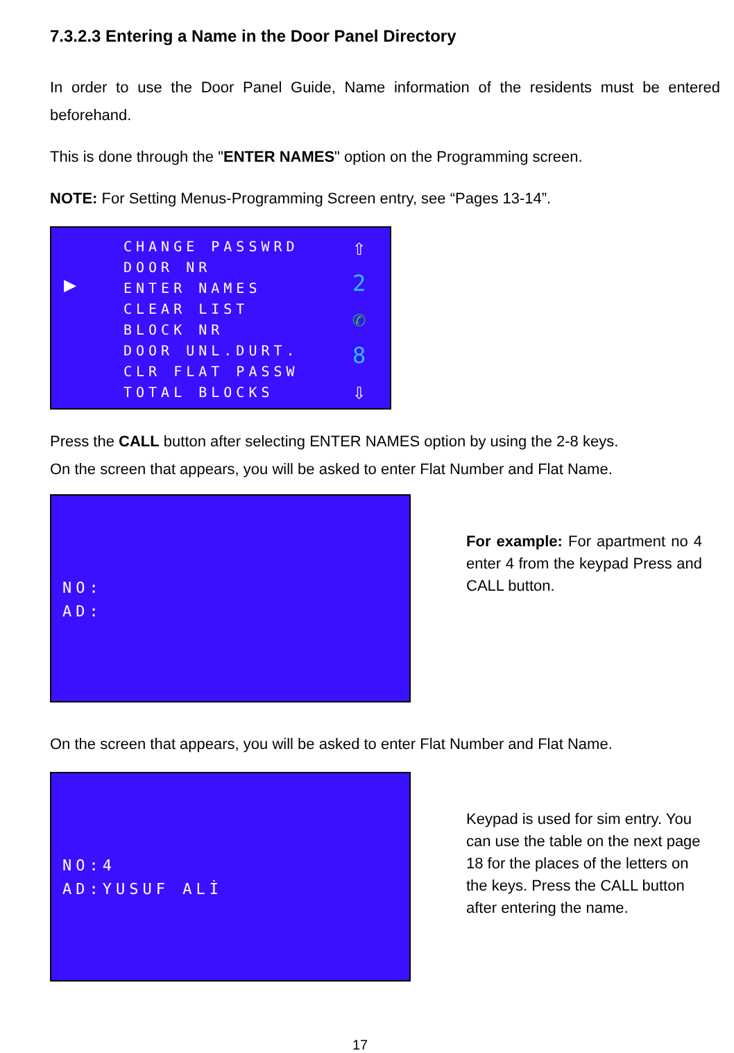7.3.2.3 Entering a Name in the Door Panel Directory
In order to use the Door Panel Guide, Name information of the residents must be entered beforehand.
This is done through the "ENTER NAMES" option on the Programming screen.
NOTE: For Setting Menus-Programming Screen entry, see “Pages 13-14”.
▶
CHANGE PASSWRD
DOOR NR
ENTER NAMES
CLEAR LIST
BLOCK NR
DOOR UNL.DURT.
CLR FLAT PASSW
TOTAL BLOCKS
⇧
2
✆
8
⇩
Press the CALL button after selecting ENTER NAMES option by using the 2-8 keys.
On the screen that appears, you will be asked to enter Flat Number and Flat Name.
NO:
AD:
For example: For apartment no 4 enter 4 from the keypad Press and CALL button.
On the screen that appears, you will be asked to enter Flat Number and Flat Name.
NO:4
AD:YUSUF ALİ
Keypad is used for sim entry. You can use the table on the next page 18 for the places of the letters on the keys. Press the CALL button after entering the name.
17